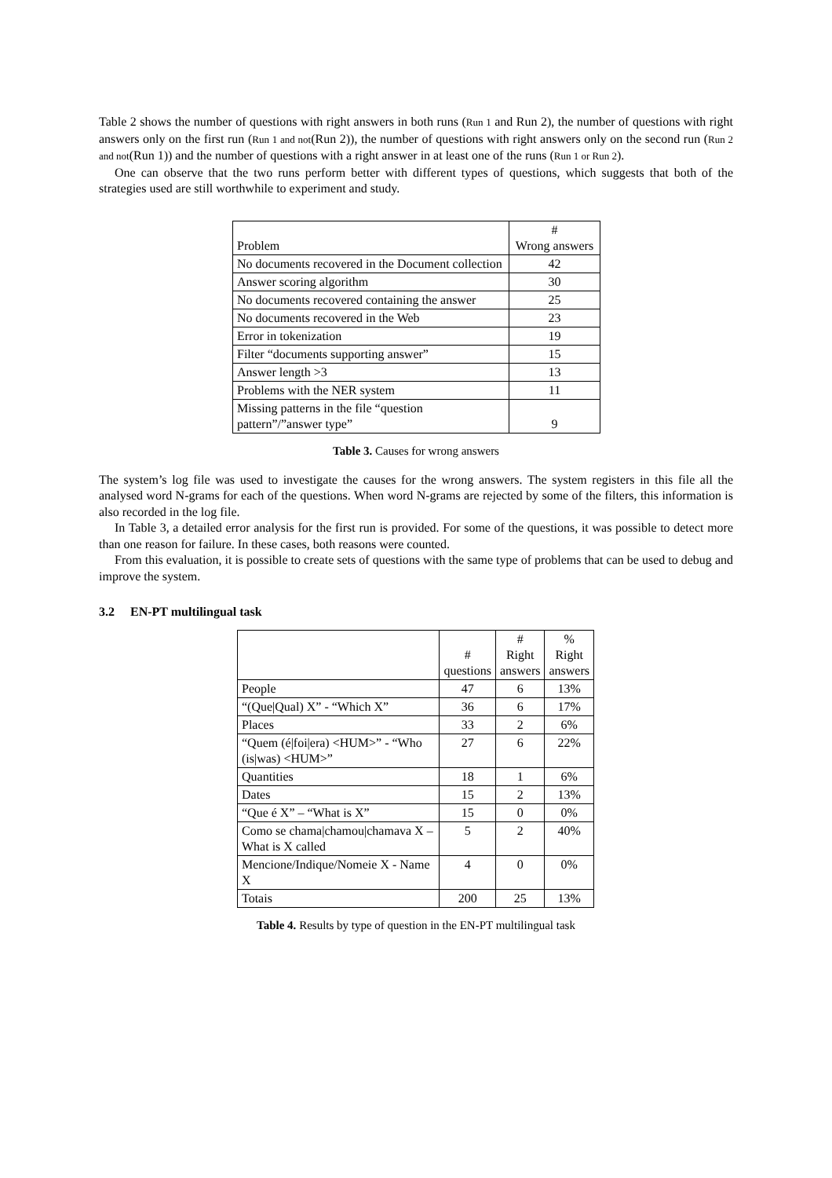Table 2 shows the number of questions with right answers in both runs (Run 1 and Run 2), the number of questions with right answers only on the first run (Run 1 and not(Run 2)), the number of questions with right answers only on the second run (Run 2 and not(Run 1)) and the number of questions with a right answer in at least one of the runs (Run 1 or Run 2).
One can observe that the two runs perform better with different types of questions, which suggests that both of the strategies used are still worthwhile to experiment and study.
| Problem | # Wrong answers |
| --- | --- |
| No documents recovered in the Document collection | 42 |
| Answer scoring algorithm | 30 |
| No documents recovered containing the answer | 25 |
| No documents recovered in the Web | 23 |
| Error in tokenization | 19 |
| Filter “documents supporting answer” | 15 |
| Answer length >3 | 13 |
| Problems with the NER system | 11 |
| Missing patterns in the file “question pattern”/”answer type” | 9 |
Table 3. Causes for wrong answers
The system’s log file was used to investigate the causes for the wrong answers. The system registers in this file all the analysed word N-grams for each of the questions. When word N-grams are rejected by some of the filters, this information is also recorded in the log file.
In Table 3, a detailed error analysis for the first run is provided. For some of the questions, it was possible to detect more than one reason for failure. In these cases, both reasons were counted.
From this evaluation, it is possible to create sets of questions with the same type of problems that can be used to debug and improve the system.
3.2 EN-PT multilingual task
| | # questions | # Right answers | % Right answers |
| --- | --- | --- | --- |
| People | 47 | 6 | 13% |
| “(Que/Qual) X” - “Which X” | 36 | 6 | 17% |
| Places | 33 | 2 | 6% |
| “Quem (é/foi/era) <HUM>” - “Who (is/was) <HUM>” | 27 | 6 | 22% |
| Quantities | 18 | 1 | 6% |
| Dates | 15 | 2 | 13% |
| “Que é X” – “What is X” | 15 | 0 | 0% |
| Como se chama/chamou/chamava X – What is X called | 5 | 2 | 40% |
| Mencione/Indique/Nomeie X - Name X | 4 | 0 | 0% |
| Totais | 200 | 25 | 13% |
Table 4. Results by type of question in the EN-PT multilingual task